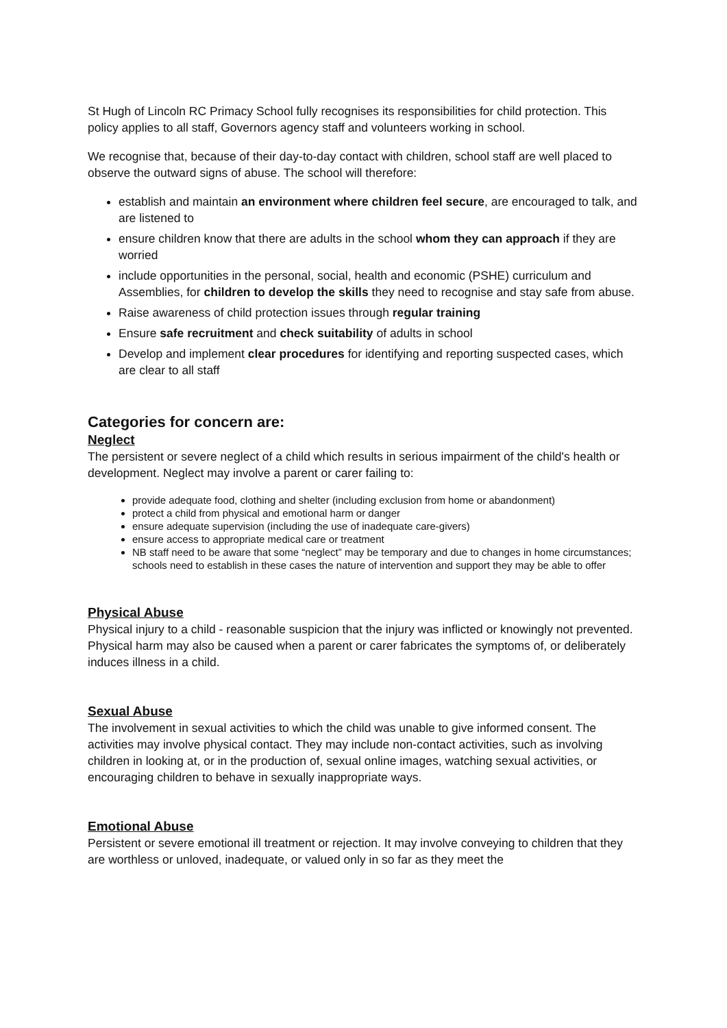St Hugh of Lincoln RC Primacy School fully recognises its responsibilities for child protection. This policy applies to all staff, Governors agency staff and volunteers working in school.
We recognise that, because of their day-to-day contact with children, school staff are well placed to observe the outward signs of abuse. The school will therefore:
establish and maintain an environment where children feel secure, are encouraged to talk, and are listened to
ensure children know that there are adults in the school whom they can approach if they are worried
include opportunities in the personal, social, health and economic (PSHE) curriculum and Assemblies, for children to develop the skills they need to recognise and stay safe from abuse.
Raise awareness of child protection issues through regular training
Ensure safe recruitment and check suitability of adults in school
Develop and implement clear procedures for identifying and reporting suspected cases, which are clear to all staff
Categories for concern are:
Neglect
The persistent or severe neglect of a child which results in serious impairment of the child's health or development. Neglect may involve a parent or carer failing to:
provide adequate food, clothing and shelter (including exclusion from home or abandonment)
protect a child from physical and emotional harm or danger
ensure adequate supervision (including the use of inadequate care-givers)
ensure access to appropriate medical care or treatment
NB staff need to be aware that some “neglect” may be temporary and due to changes in home circumstances; schools need to establish in these cases the nature of intervention and support they may be able to offer
Physical Abuse
Physical injury to a child - reasonable suspicion that the injury was inflicted or knowingly not prevented. Physical harm may also be caused when a parent or carer fabricates the symptoms of, or deliberately induces illness in a child.
Sexual Abuse
The involvement in sexual activities to which the child was unable to give informed consent. The activities may involve physical contact. They may include non-contact activities, such as involving children in looking at, or in the production of, sexual online images, watching sexual activities, or encouraging children to behave in sexually inappropriate ways.
Emotional Abuse
Persistent or severe emotional ill treatment or rejection. It may involve conveying to children that they are worthless or unloved, inadequate, or valued only in so far as they meet the